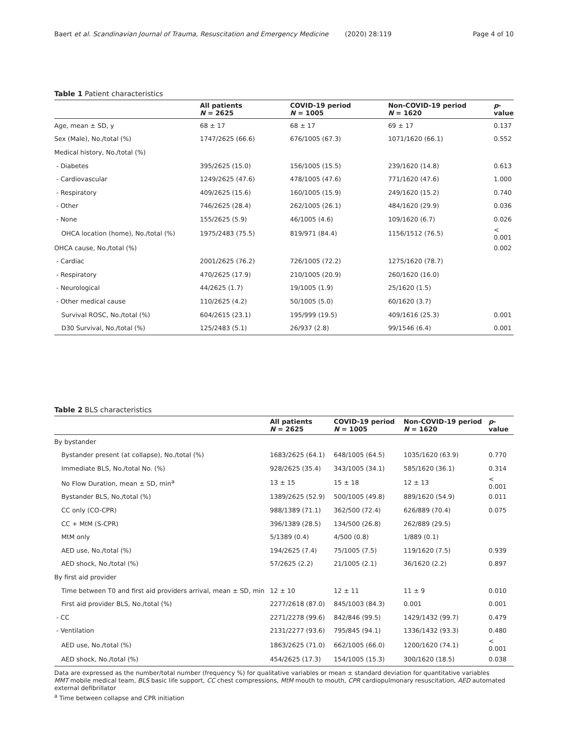Baert et al. Scandinavian Journal of Trauma, Resuscitation and Emergency Medicine
(2020) 28:119 Page 4 of 10
Table 1 Patient characteristics
| | All patients N = 2625 | COVID-19 period N = 1005 | Non-COVID-19 period N = 1620 | p -value |
| --- | --- | --- | --- | --- |
| Age, mean ± SD, y | 68 ± 17 | 68 ± 17 | 69 ± 17 | 0.137 |
| Sex (Male), No./total (%) | 1747/2625 (66.6) | 676/1005 (67.3) | 1071/1620 (66.1) | 0.552 |
| Medical history, No./total (%) | | | | |
| - Diabetes | 395/2625 (15.0) | 156/1005 (15.5) | 239/1620 (14.8) | 0.613 |
| - Cardiovascular | 1249/2625 (47.6) | 478/1005 (47.6) | 771/1620 (47.6) | 1.000 |
| - Respiratory | 409/2625 (15.6) | 160/1005 (15.9) | 249/1620 (15.2) | 0.740 |
| - Other | 746/2625 (28.4) | 262/1005 (26.1) | 484/1620 (29.9) | 0.036 |
| - None | 155/2625 (5.9) | 46/1005 (4.6) | 109/1620 (6.7) | 0.026 |
| OHCA location (home), No./total (%) | 1975/2483 (75.5) | 819/971 (84.4) | 1156/1512 (76.5) | < 0.001 |
| OHCA cause, No./total (%) | | | | 0.002 |
| - Cardiac | 2001/2625 (76.2) | 726/1005 (72.2) | 1275/1620 (78.7) | |
| - Respiratory | 470/2625 (17.9) | 210/1005 (20.9) | 260/1620 (16.0) | |
| - Neurological | 44/2625 (1.7) | 19/1005 (1.9) | 25/1620 (1.5) | |
| - Other medical cause | 110/2625 (4.2) | 50/1005 (5.0) | 60/1620 (3.7) | |
| Survival ROSC, No./total (%) | 604/2615 (23.1) | 195/999 (19.5) | 409/1616 (25.3) | 0.001 |
| D30 Survival, No./total (%) | 125/2483 (5.1) | 26/937 (2.8) | 99/1546 (6.4) | 0.001 |
Table 2 BLS characteristics
| | All patients N = 2625 | COVID-19 period N = 1005 | Non-COVID-19 period N = 1620 | p -value |
| --- | --- | --- | --- | --- |
| By bystander | | | | |
| Bystander present (at collapse), No./total (%) | 1683/2625 (64.1) | 648/1005 (64.5) | 1035/1620 (63.9) | 0.770 |
| Immediate BLS, No./total No. (%) | 928/2625 (35.4) | 343/1005 (34.1) | 585/1620 (36.1) | 0.314 |
| No Flow Duration, mean ± SD, min<sup>a</sup> | 13 ± 15 | 15 ± 18 | 12 ± 13 | < 0.001 |
| Bystander BLS, No./total (%) | 1389/2625 (52.9) | 500/1005 (49.8) | 889/1620 (54.9) | 0.011 |
| CC only (CO-CPR) | 988/1389 (71.1) | 362/500 (72.4) | 626/889 (70.4) | 0.075 |
| CC + MtM (S-CPR) | 396/1389 (28.5) | 134/500 (26.8) | 262/889 (29.5) | |
| MtM only | 5/1389 (0.4) | 4/500 (0.8) | 1/889 (0.1) | |
| AED use, No./total (%) | 194/2625 (7.4) | 75/1005 (7.5) | 119/1620 (7.5) | 0.939 |
| AED shock, No./total (%) | 57/2625 (2.2) | 21/1005 (2.1) | 36/1620 (2.2) | 0.897 |
| By first aid provider | | | | |
| Time between T0 and first aid providers arrival, mean ± SD, min | 12 ± 10 | 12 ± 11 | 11 ± 9 | 0.010 |
| First aid provider BLS, No./total (%) | 2277/2618 (87.0) | 845/1003 (84.3) | 0.001 | 0.001 |
| - CC | 2271/2278 (99.6) | 842/846 (99.5) | 1429/1432 (99.7) | 0.479 |
| - Ventilation | 2131/2277 (93.6) | 795/845 (94.1) | 1336/1432 (93.3) | 0.480 |
| AED use, No./total (%) | 1863/2625 (71.0) | 662/1005 (66.0) | 1200/1620 (74.1) | < 0.001 |
| AED shock, No./total (%) | 454/2625 (17.3) | 154/1005 (15.3) | 300/1620 (18.5) | 0.038 |
Data are expressed as the number/total number (frequency %) for qualitative variables or mean ± standard deviation for quantitative variables
MMT mobile medical team, BLS basic life support, CC chest compressions, MtM mouth to mouth, CPR cardiopulmonary resuscitation, AED automated external defibrillator
<sup>a</sup> Time between collapse and CPR initiation